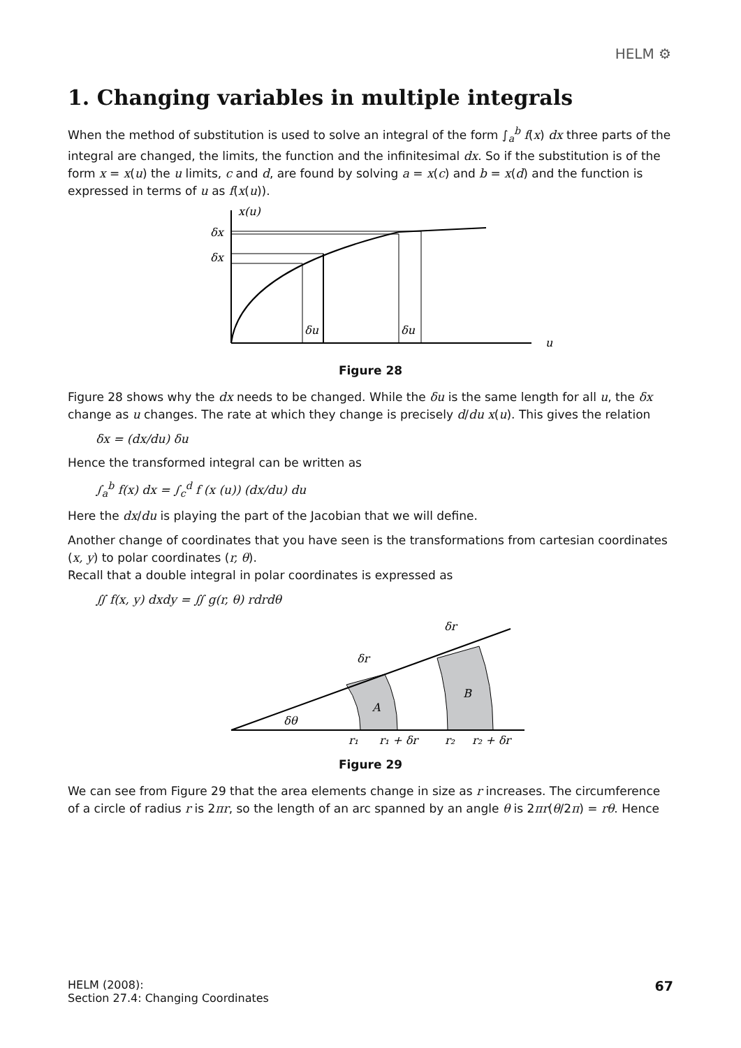HELM ⚙
1. Changing variables in multiple integrals
When the method of substitution is used to solve an integral of the form ∫<sub>a</sub><sup>b</sup> f(x) dx three parts of the integral are changed, the limits, the function and the infinitesimal dx. So if the substitution is of the form x = x(u) the u limits, c and d, are found by solving a = x(c) and b = x(d) and the function is expressed in terms of u as f(x(u)).
x(u)
δx
δx
δu
δu
u
Figure 28
Figure 28 shows why the dx needs to be changed. While the δu is the same length for all u, the δx change as u changes. The rate at which they change is precisely d/du x(u). This gives the relation
δx = (dx/du) δu
Hence the transformed integral can be written as
∫<sub>a</sub><sup>b</sup> f(x) dx = ∫<sub>c</sub><sup>d</sup> f (x (u)) (dx/du) du
Here the dx/du is playing the part of the Jacobian that we will define.
Another change of coordinates that you have seen is the transformations from cartesian coordinates (x, y) to polar coordinates (r, θ).
Recall that a double integral in polar coordinates is expressed as
∬ f(x, y) dxdy = ∬ g(r, θ) rdrdθ
δθ
A
B
δr
δr
r₁
r₁ + δr
r₂
r₂ + δr
Figure 29
We can see from Figure 29 that the area elements change in size as r increases. The circumference of a circle of radius r is 2πr, so the length of an arc spanned by an angle θ is 2πr(θ/2π) = rθ. Hence
HELM (2008):
Section 27.4: Changing Coordinates
67